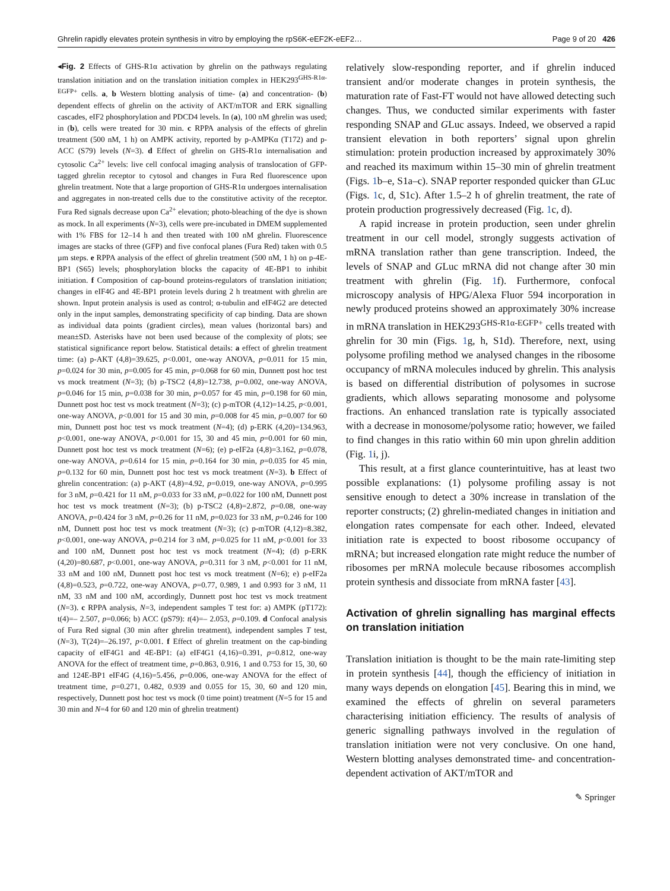Ghrelin rapidly elevates protein synthesis in vitro by employing the rpS6K-eEF2K-eEF2… Page 9 of 20 426
◂Fig. 2 Effects of GHS-R1α activation by ghrelin on the pathways regulating translation initiation and on the translation initiation complex in HEK293<sup>GHS-R1α-EGFP+</sup> cells. a, b Western blotting analysis of time- (a) and concentration- (b) dependent effects of ghrelin on the activity of AKT/mTOR and ERK signalling cascades, eIF2 phosphorylation and PDCD4 levels. In (a), 100 nM ghrelin was used; in (b), cells were treated for 30 min. c RPPA analysis of the effects of ghrelin treatment (500 nM, 1 h) on AMPK activity, reported by p-AMPKα (T172) and p-ACC (S79) levels (N=3). d Effect of ghrelin on GHS-R1α internalisation and cytosolic Ca<sup>2+</sup> levels: live cell confocal imaging analysis of translocation of GFP-tagged ghrelin receptor to cytosol and changes in Fura Red fluorescence upon ghrelin treatment. Note that a large proportion of GHS-R1α undergoes internalisation and aggregates in non-treated cells due to the constitutive activity of the receptor. Fura Red signals decrease upon Ca<sup>2+</sup> elevation; photo-bleaching of the dye is shown as mock. In all experiments (N=3), cells were pre-incubated in DMEM supplemented with 1% FBS for 12–14 h and then treated with 100 nM ghrelin. Fluorescence images are stacks of three (GFP) and five confocal planes (Fura Red) taken with 0.5 µm steps. e RPPA analysis of the effect of ghrelin treatment (500 nM, 1 h) on p-4E-BP1 (S65) levels; phosphorylation blocks the capacity of 4E-BP1 to inhibit initiation. f Composition of cap-bound proteins-regulators of translation initiation; changes in eIF4G and 4E-BP1 protein levels during 2 h treatment with ghrelin are shown. Input protein analysis is used as control; α-tubulin and eIF4G2 are detected only in the input samples, demonstrating specificity of cap binding. Data are shown as individual data points (gradient circles), mean values (horizontal bars) and mean±SD. Asterisks have not been used because of the complexity of plots; see statistical significance report below. Statistical details: a effect of ghrelin treatment time: (a) p-AKT (4,8)=39.625, p<0.001, one-way ANOVA, p=0.011 for 15 min, p=0.024 for 30 min, p=0.005 for 45 min, p=0.068 for 60 min, Dunnett post hoc test vs mock treatment (N=3); (b) p-TSC2 (4,8)=12.738, p=0.002, one-way ANOVA, p=0.046 for 15 min, p=0.038 for 30 min, p=0.057 for 45 min, p=0.198 for 60 min, Dunnett post hoc test vs mock treatment (N=3); (c) p-mTOR (4,12)=14.25, p<0.001, one-way ANOVA, p<0.001 for 15 and 30 min, p=0.008 for 45 min, p=0.007 for 60 min, Dunnett post hoc test vs mock treatment (N=4); (d) p-ERK (4,20)=134.963, p<0.001, one-way ANOVA, p<0.001 for 15, 30 and 45 min, p=0.001 for 60 min, Dunnett post hoc test vs mock treatment (N=6); (e) p-eIF2a (4,8)=3.162, p=0.078, one-way ANOVA, p=0.614 for 15 min, p=0.164 for 30 min, p=0.035 for 45 min, p=0.132 for 60 min, Dunnett post hoc test vs mock treatment (N=3). b Effect of ghrelin concentration: (a) p-AKT (4,8)=4.92, p=0.019, one-way ANOVA, p=0.995 for 3 nM, p=0.421 for 11 nM, p=0.033 for 33 nM, p=0.022 for 100 nM, Dunnett post hoc test vs mock treatment (N=3); (b) p-TSC2 (4,8)=2.872, p=0.08, one-way ANOVA, p=0.424 for 3 nM, p=0.26 for 11 nM, p=0.023 for 33 nM, p=0.246 for 100 nM, Dunnett post hoc test vs mock treatment (N=3); (c) p-mTOR (4,12)=8.382, p<0.001, one-way ANOVA, p=0.214 for 3 nM, p=0.025 for 11 nM, p<0.001 for 33 and 100 nM, Dunnett post hoc test vs mock treatment (N=4); (d) p-ERK (4,20)=80.687, p<0.001, one-way ANOVA, p=0.311 for 3 nM, p<0.001 for 11 nM, 33 nM and 100 nM, Dunnett post hoc test vs mock treatment (N=6); e) p-eIF2a (4,8)=0.523, p=0.722, one-way ANOVA, p=0.77, 0.989, 1 and 0.993 for 3 nM, 11 nM, 33 nM and 100 nM, accordingly, Dunnett post hoc test vs mock treatment (N=3). c RPPA analysis, N=3, independent samples T test for: a) AMPK (pT172): t(4)=– 2.507, p=0.066; b) ACC (pS79): t(4)=– 2.053, p=0.109. d Confocal analysis of Fura Red signal (30 min after ghrelin treatment), independent samples T test, (N=3), T(24)=–26.197, p<0.001. f Effect of ghrelin treatment on the cap-binding capacity of eIF4G1 and 4E-BP1: (a) eIF4G1 (4,16)=0.391, p=0.812, one-way ANOVA for the effect of treatment time, p=0.863, 0.916, 1 and 0.753 for 15, 30, 60 and 124E-BP1 eIF4G (4,16)=5.456, p=0.006, one-way ANOVA for the effect of treatment time, p=0.271, 0.482, 0.939 and 0.055 for 15, 30, 60 and 120 min, respectively, Dunnett post hoc test vs mock (0 time point) treatment (N=5 for 15 and 30 min and N=4 for 60 and 120 min of ghrelin treatment)
relatively slow-responding reporter, and if ghrelin induced transient and/or moderate changes in protein synthesis, the maturation rate of Fast-FT would not have allowed detecting such changes. Thus, we conducted similar experiments with faster responding SNAP and GLuc assays. Indeed, we observed a rapid transient elevation in both reporters’ signal upon ghrelin stimulation: protein production increased by approximately 30% and reached its maximum within 15–30 min of ghrelin treatment (Figs. 1b–e, S1a–c). SNAP reporter responded quicker than GLuc (Figs. 1c, d, S1c). After 1.5–2 h of ghrelin treatment, the rate of protein production progressively decreased (Fig. 1c, d).
A rapid increase in protein production, seen under ghrelin treatment in our cell model, strongly suggests activation of mRNA translation rather than gene transcription. Indeed, the levels of SNAP and GLuc mRNA did not change after 30 min treatment with ghrelin (Fig. 1f). Furthermore, confocal microscopy analysis of HPG/Alexa Fluor 594 incorporation in newly produced proteins showed an approximately 30% increase in mRNA translation in HEK293<sup>GHS-R1α-EGFP+</sup> cells treated with ghrelin for 30 min (Figs. 1g, h, S1d). Therefore, next, using polysome profiling method we analysed changes in the ribosome occupancy of mRNA molecules induced by ghrelin. This analysis is based on differential distribution of polysomes in sucrose gradients, which allows separating monosome and polysome fractions. An enhanced translation rate is typically associated with a decrease in monosome/polysome ratio; however, we failed to find changes in this ratio within 60 min upon ghrelin addition (Fig. 1i, j).
This result, at a first glance counterintuitive, has at least two possible explanations: (1) polysome profiling assay is not sensitive enough to detect a 30% increase in translation of the reporter constructs; (2) ghrelin-mediated changes in initiation and elongation rates compensate for each other. Indeed, elevated initiation rate is expected to boost ribosome occupancy of mRNA; but increased elongation rate might reduce the number of ribosomes per mRNA molecule because ribosomes accomplish protein synthesis and dissociate from mRNA faster [43].
Activation of ghrelin signalling has marginal effects on translation initiation
Translation initiation is thought to be the main rate-limiting step in protein synthesis [44], though the efficiency of initiation in many ways depends on elongation [45]. Bearing this in mind, we examined the effects of ghrelin on several parameters characterising initiation efficiency. The results of analysis of generic signalling pathways involved in the regulation of translation initiation were not very conclusive. On one hand, Western blotting analyses demonstrated time- and concentration-dependent activation of AKT/mTOR and
✎ Springer